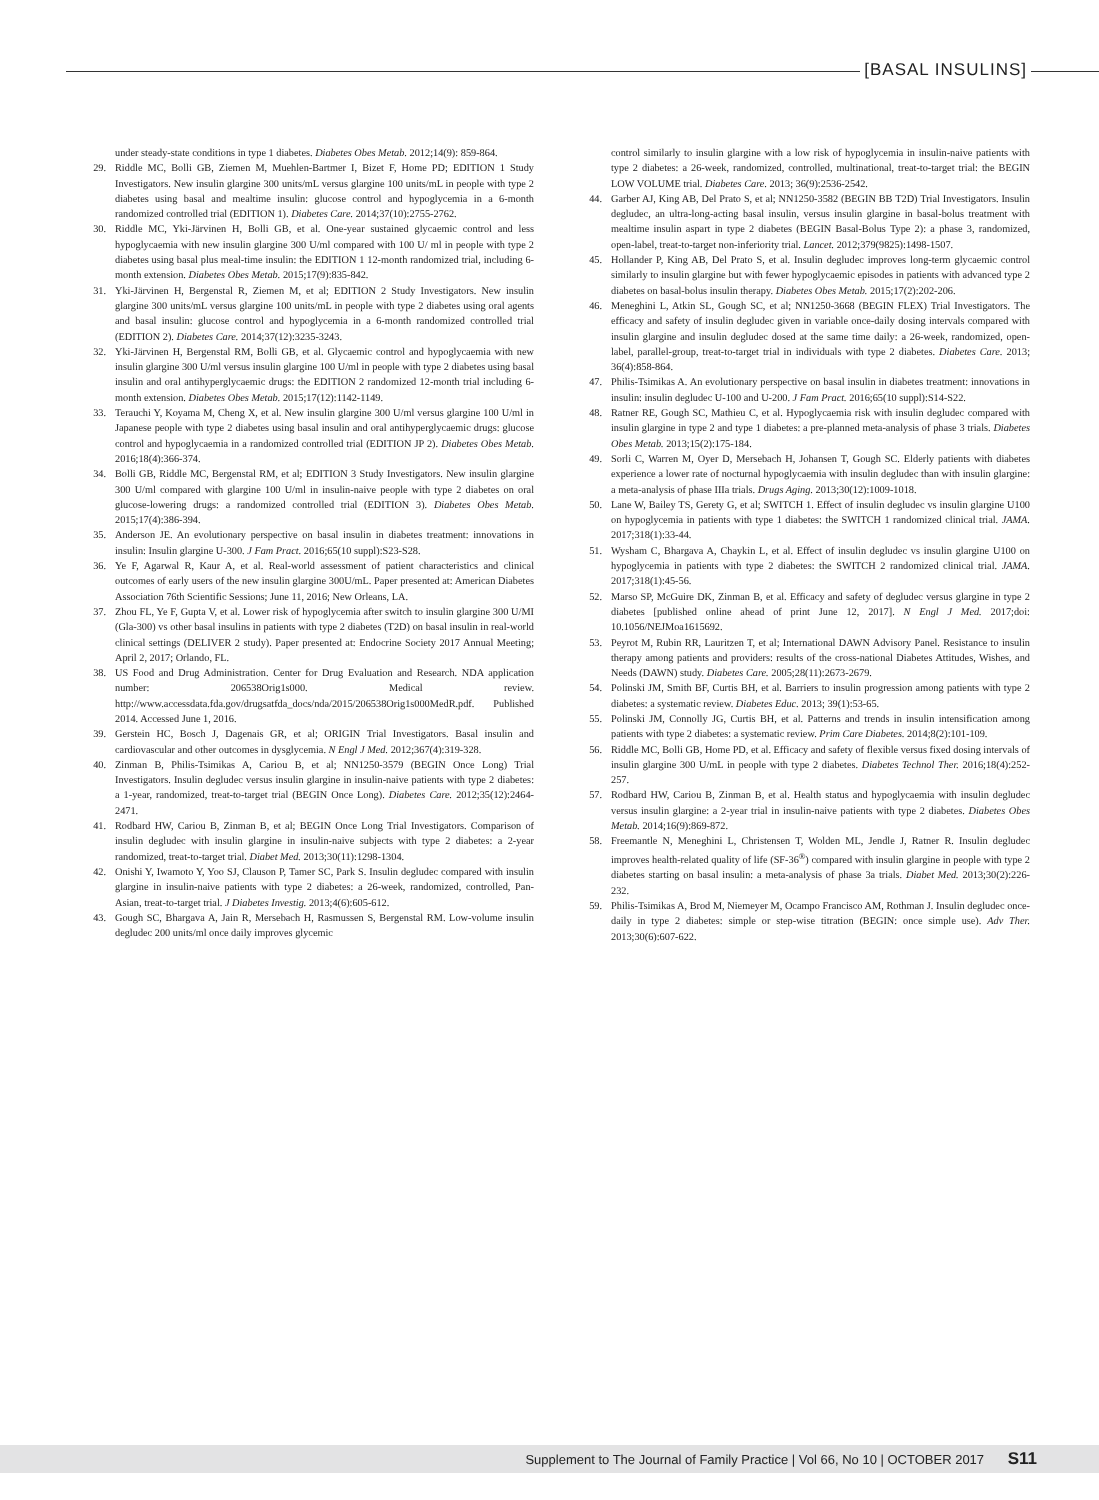[BASAL INSULINS]
under steady-state conditions in type 1 diabetes. Diabetes Obes Metab. 2012;14(9): 859-864.
29. Riddle MC, Bolli GB, Ziemen M, Muehlen-Bartmer I, Bizet F, Home PD; EDITION 1 Study Investigators. New insulin glargine 300 units/mL versus glargine 100 units/mL in people with type 2 diabetes using basal and mealtime insulin: glucose control and hypoglycemia in a 6-month randomized controlled trial (EDITION 1). Diabetes Care. 2014;37(10):2755-2762.
30. Riddle MC, Yki-Järvinen H, Bolli GB, et al. One-year sustained glycaemic control and less hypoglycaemia with new insulin glargine 300 U/ml compared with 100 U/ ml in people with type 2 diabetes using basal plus meal-time insulin: the EDITION 1 12-month randomized trial, including 6-month extension. Diabetes Obes Metab. 2015;17(9):835-842.
31. Yki-Järvinen H, Bergenstal R, Ziemen M, et al; EDITION 2 Study Investigators. New insulin glargine 300 units/mL versus glargine 100 units/mL in people with type 2 diabetes using oral agents and basal insulin: glucose control and hypoglycemia in a 6-month randomized controlled trial (EDITION 2). Diabetes Care. 2014;37(12):3235-3243.
32. Yki-Järvinen H, Bergenstal RM, Bolli GB, et al. Glycaemic control and hypoglycaemia with new insulin glargine 300 U/ml versus insulin glargine 100 U/ml in people with type 2 diabetes using basal insulin and oral antihyperglycaemic drugs: the EDITION 2 randomized 12-month trial including 6-month extension. Diabetes Obes Metab. 2015;17(12):1142-1149.
33. Terauchi Y, Koyama M, Cheng X, et al. New insulin glargine 300 U/ml versus glargine 100 U/ml in Japanese people with type 2 diabetes using basal insulin and oral antihyperglycaemic drugs: glucose control and hypoglycaemia in a randomized controlled trial (EDITION JP 2). Diabetes Obes Metab. 2016;18(4):366-374.
34. Bolli GB, Riddle MC, Bergenstal RM, et al; EDITION 3 Study Investigators. New insulin glargine 300 U/ml compared with glargine 100 U/ml in insulin-naive people with type 2 diabetes on oral glucose-lowering drugs: a randomized controlled trial (EDITION 3). Diabetes Obes Metab. 2015;17(4):386-394.
35. Anderson JE. An evolutionary perspective on basal insulin in diabetes treatment: innovations in insulin: Insulin glargine U-300. J Fam Pract. 2016;65(10 suppl):S23-S28.
36. Ye F, Agarwal R, Kaur A, et al. Real-world assessment of patient characteristics and clinical outcomes of early users of the new insulin glargine 300U/mL. Paper presented at: American Diabetes Association 76th Scientific Sessions; June 11, 2016; New Orleans, LA.
37. Zhou FL, Ye F, Gupta V, et al. Lower risk of hypoglycemia after switch to insulin glargine 300 U/MI (Gla-300) vs other basal insulins in patients with type 2 diabetes (T2D) on basal insulin in real-world clinical settings (DELIVER 2 study). Paper presented at: Endocrine Society 2017 Annual Meeting; April 2, 2017; Orlando, FL.
38. US Food and Drug Administration. Center for Drug Evaluation and Research. NDA application number: 206538Orig1s000. Medical review. http://www.accessdata.fda.gov/drugsatfda_docs/nda/2015/206538Orig1s000MedR.pdf. Published 2014. Accessed June 1, 2016.
39. Gerstein HC, Bosch J, Dagenais GR, et al; ORIGIN Trial Investigators. Basal insulin and cardiovascular and other outcomes in dysglycemia. N Engl J Med. 2012;367(4):319-328.
40. Zinman B, Philis-Tsimikas A, Cariou B, et al; NN1250-3579 (BEGIN Once Long) Trial Investigators. Insulin degludec versus insulin glargine in insulin-naive patients with type 2 diabetes: a 1-year, randomized, treat-to-target trial (BEGIN Once Long). Diabetes Care. 2012;35(12):2464-2471.
41. Rodbard HW, Cariou B, Zinman B, et al; BEGIN Once Long Trial Investigators. Comparison of insulin degludec with insulin glargine in insulin-naive subjects with type 2 diabetes: a 2-year randomized, treat-to-target trial. Diabet Med. 2013;30(11):1298-1304.
42. Onishi Y, Iwamoto Y, Yoo SJ, Clauson P, Tamer SC, Park S. Insulin degludec compared with insulin glargine in insulin-naive patients with type 2 diabetes: a 26-week, randomized, controlled, Pan-Asian, treat-to-target trial. J Diabetes Investig. 2013;4(6):605-612.
43. Gough SC, Bhargava A, Jain R, Mersebach H, Rasmussen S, Bergenstal RM. Low-volume insulin degludec 200 units/ml once daily improves glycemic
control similarly to insulin glargine with a low risk of hypoglycemia in insulin-naive patients with type 2 diabetes: a 26-week, randomized, controlled, multinational, treat-to-target trial: the BEGIN LOW VOLUME trial. Diabetes Care. 2013; 36(9):2536-2542.
44. Garber AJ, King AB, Del Prato S, et al; NN1250-3582 (BEGIN BB T2D) Trial Investigators. Insulin degludec, an ultra-long-acting basal insulin, versus insulin glargine in basal-bolus treatment with mealtime insulin aspart in type 2 diabetes (BEGIN Basal-Bolus Type 2): a phase 3, randomized, open-label, treat-to-target non-inferiority trial. Lancet. 2012;379(9825):1498-1507.
45. Hollander P, King AB, Del Prato S, et al. Insulin degludec improves long-term glycaemic control similarly to insulin glargine but with fewer hypoglycaemic episodes in patients with advanced type 2 diabetes on basal-bolus insulin therapy. Diabetes Obes Metab. 2015;17(2):202-206.
46. Meneghini L, Atkin SL, Gough SC, et al; NN1250-3668 (BEGIN FLEX) Trial Investigators. The efficacy and safety of insulin degludec given in variable once-daily dosing intervals compared with insulin glargine and insulin degludec dosed at the same time daily: a 26-week, randomized, open-label, parallel-group, treat-to-target trial in individuals with type 2 diabetes. Diabetes Care. 2013; 36(4):858-864.
47. Philis-Tsimikas A. An evolutionary perspective on basal insulin in diabetes treatment: innovations in insulin: insulin degludec U-100 and U-200. J Fam Pract. 2016;65(10 suppl):S14-S22.
48. Ratner RE, Gough SC, Mathieu C, et al. Hypoglycaemia risk with insulin degludec compared with insulin glargine in type 2 and type 1 diabetes: a pre-planned meta-analysis of phase 3 trials. Diabetes Obes Metab. 2013;15(2):175-184.
49. Sorli C, Warren M, Oyer D, Mersebach H, Johansen T, Gough SC. Elderly patients with diabetes experience a lower rate of nocturnal hypoglycaemia with insulin degludec than with insulin glargine: a meta-analysis of phase IIIa trials. Drugs Aging. 2013;30(12):1009-1018.
50. Lane W, Bailey TS, Gerety G, et al; SWITCH 1. Effect of insulin degludec vs insulin glargine U100 on hypoglycemia in patients with type 1 diabetes: the SWITCH 1 randomized clinical trial. JAMA. 2017;318(1):33-44.
51. Wysham C, Bhargava A, Chaykin L, et al. Effect of insulin degludec vs insulin glargine U100 on hypoglycemia in patients with type 2 diabetes: the SWITCH 2 randomized clinical trial. JAMA. 2017;318(1):45-56.
52. Marso SP, McGuire DK, Zinman B, et al. Efficacy and safety of degludec versus glargine in type 2 diabetes [published online ahead of print June 12, 2017]. N Engl J Med. 2017;doi: 10.1056/NEJMoa1615692.
53. Peyrot M, Rubin RR, Lauritzen T, et al; International DAWN Advisory Panel. Resistance to insulin therapy among patients and providers: results of the cross-national Diabetes Attitudes, Wishes, and Needs (DAWN) study. Diabetes Care. 2005;28(11):2673-2679.
54. Polinski JM, Smith BF, Curtis BH, et al. Barriers to insulin progression among patients with type 2 diabetes: a systematic review. Diabetes Educ. 2013; 39(1):53-65.
55. Polinski JM, Connolly JG, Curtis BH, et al. Patterns and trends in insulin intensification among patients with type 2 diabetes: a systematic review. Prim Care Diabetes. 2014;8(2):101-109.
56. Riddle MC, Bolli GB, Home PD, et al. Efficacy and safety of flexible versus fixed dosing intervals of insulin glargine 300 U/mL in people with type 2 diabetes. Diabetes Technol Ther. 2016;18(4):252-257.
57. Rodbard HW, Cariou B, Zinman B, et al. Health status and hypoglycaemia with insulin degludec versus insulin glargine: a 2-year trial in insulin-naive patients with type 2 diabetes. Diabetes Obes Metab. 2014;16(9):869-872.
58. Freemantle N, Meneghini L, Christensen T, Wolden ML, Jendle J, Ratner R. Insulin degludec improves health-related quality of life (SF-36<sup>®</sup>) compared with insulin glargine in people with type 2 diabetes starting on basal insulin: a meta-analysis of phase 3a trials. Diabet Med. 2013;30(2):226-232.
59. Philis-Tsimikas A, Brod M, Niemeyer M, Ocampo Francisco AM, Rothman J. Insulin degludec once-daily in type 2 diabetes: simple or step-wise titration (BEGIN: once simple use). Adv Ther. 2013;30(6):607-622.
Supplement to The Journal of Family Practice | Vol 66, No 10 | OCTOBER 2017 S11